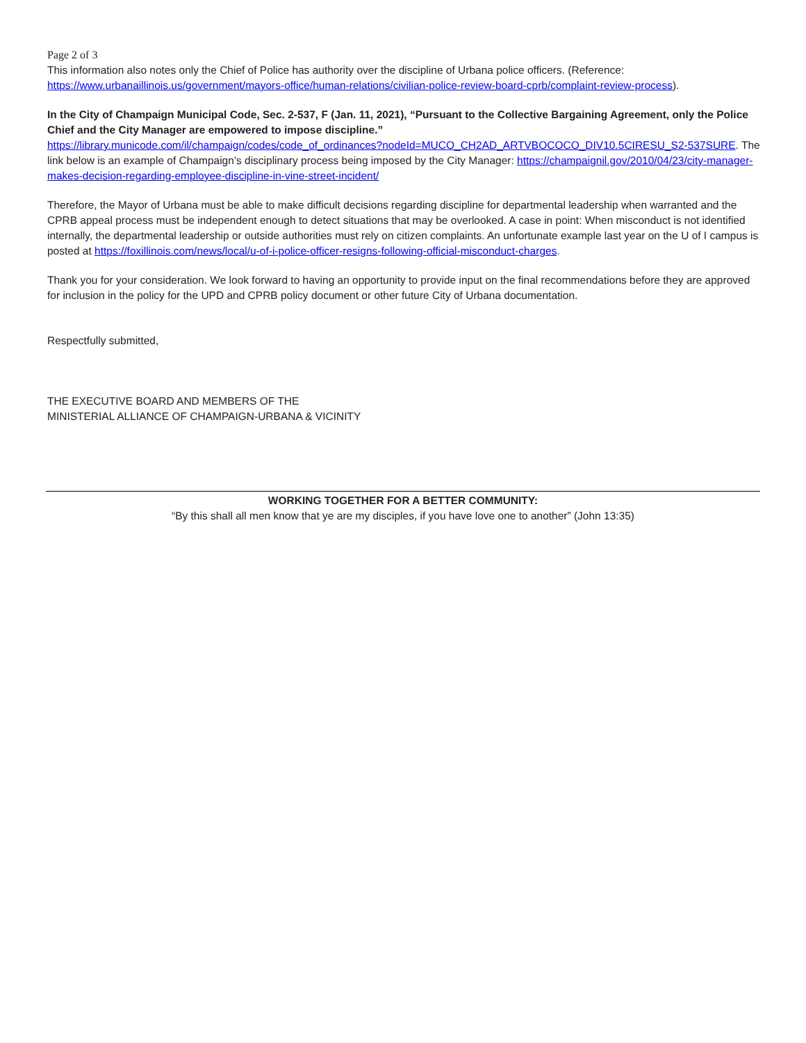Page 2 of 3
This information also notes only the Chief of Police has authority over the discipline of Urbana police officers. (Reference: https://www.urbanaillinois.us/government/mayors-office/human-relations/civilian-police-review-board-cprb/complaint-review-process).
In the City of Champaign Municipal Code, Sec. 2-537, F (Jan. 11, 2021), “Pursuant to the Collective Bargaining Agreement, only the Police Chief and the City Manager are empowered to impose discipline.”
https://library.municode.com/il/champaign/codes/code_of_ordinances?nodeId=MUCO_CH2AD_ARTVBOCOCO_DIV10.5CIRESU_S2-537SURE. The link below is an example of Champaign’s disciplinary process being imposed by the City Manager: https://champaignil.gov/2010/04/23/city-manager-makes-decision-regarding-employee-discipline-in-vine-street-incident/
Therefore, the Mayor of Urbana must be able to make difficult decisions regarding discipline for departmental leadership when warranted and the CPRB appeal process must be independent enough to detect situations that may be overlooked. A case in point: When misconduct is not identified internally, the departmental leadership or outside authorities must rely on citizen complaints. An unfortunate example last year on the U of I campus is posted at https://foxillinois.com/news/local/u-of-i-police-officer-resigns-following-official-misconduct-charges.
Thank you for your consideration. We look forward to having an opportunity to provide input on the final recommendations before they are approved for inclusion in the policy for the UPD and CPRB policy document or other future City of Urbana documentation.
Respectfully submitted,
THE EXECUTIVE BOARD AND MEMBERS OF THE
MINISTERIAL ALLIANCE OF CHAMPAIGN-URBANA & VICINITY
WORKING TOGETHER FOR A BETTER COMMUNITY:
“By this shall all men know that ye are my disciples, if you have love one to another” (John 13:35)